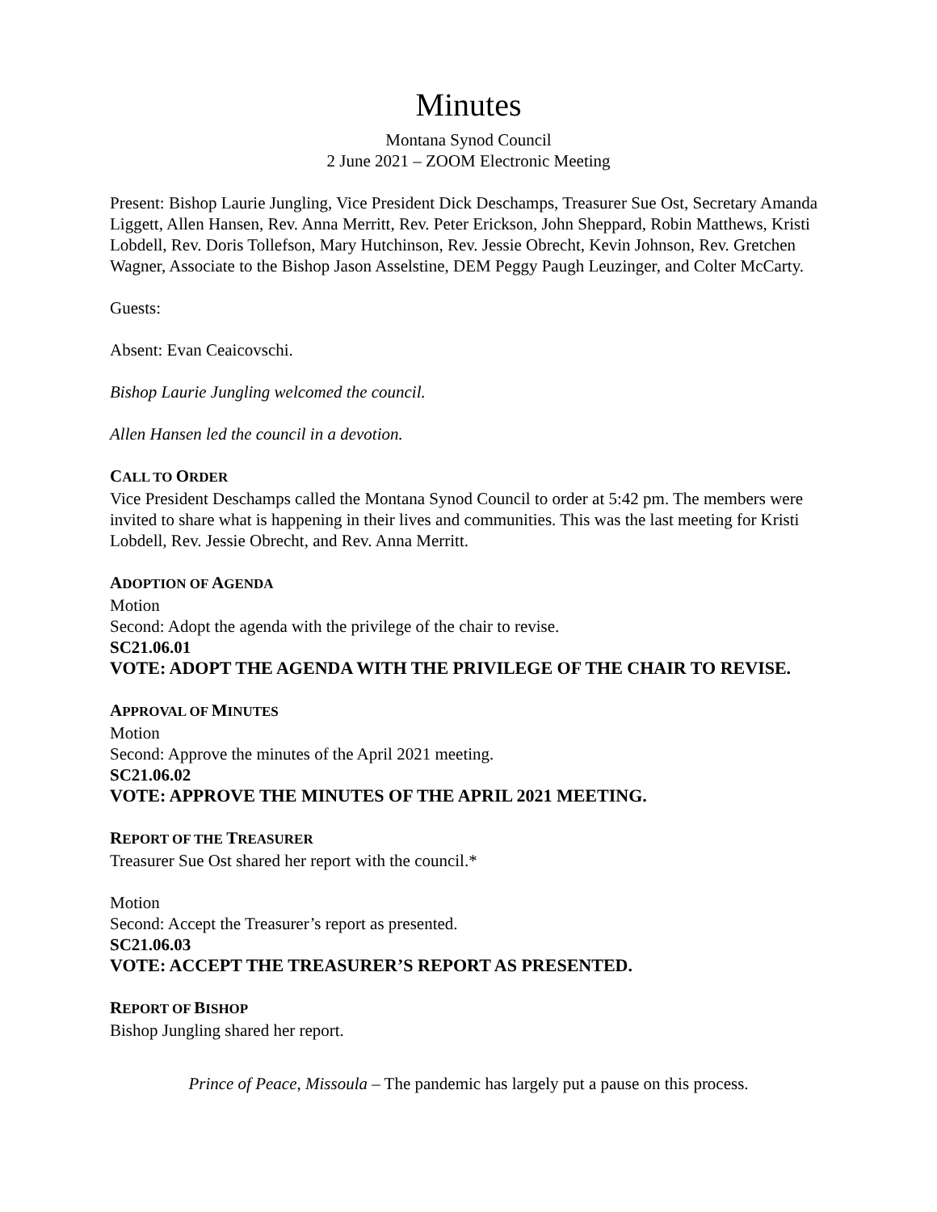Minutes
Montana Synod Council
2 June 2021 – ZOOM Electronic Meeting
Present: Bishop Laurie Jungling, Vice President Dick Deschamps, Treasurer Sue Ost, Secretary Amanda Liggett, Allen Hansen, Rev. Anna Merritt, Rev. Peter Erickson, John Sheppard, Robin Matthews, Kristi Lobdell, Rev. Doris Tollefson, Mary Hutchinson, Rev. Jessie Obrecht, Kevin Johnson, Rev. Gretchen Wagner, Associate to the Bishop Jason Asselstine, DEM Peggy Paugh Leuzinger, and Colter McCarty.
Guests:
Absent: Evan Ceaicovschi.
Bishop Laurie Jungling welcomed the council.
Allen Hansen led the council in a devotion.
CALL TO ORDER
Vice President Deschamps called the Montana Synod Council to order at 5:42 pm. The members were invited to share what is happening in their lives and communities. This was the last meeting for Kristi Lobdell, Rev. Jessie Obrecht, and Rev. Anna Merritt.
ADOPTION OF AGENDA
Motion
Second: Adopt the agenda with the privilege of the chair to revise.
SC21.06.01
VOTE: ADOPT THE AGENDA WITH THE PRIVILEGE OF THE CHAIR TO REVISE.
APPROVAL OF MINUTES
Motion
Second: Approve the minutes of the April 2021 meeting.
SC21.06.02
VOTE: APPROVE THE MINUTES OF THE APRIL 2021 MEETING.
REPORT OF THE TREASURER
Treasurer Sue Ost shared her report with the council.*
Motion
Second: Accept the Treasurer’s report as presented.
SC21.06.03
VOTE: ACCEPT THE TREASURER’S REPORT AS PRESENTED.
REPORT OF BISHOP
Bishop Jungling shared her report.
Prince of Peace, Missoula – The pandemic has largely put a pause on this process.